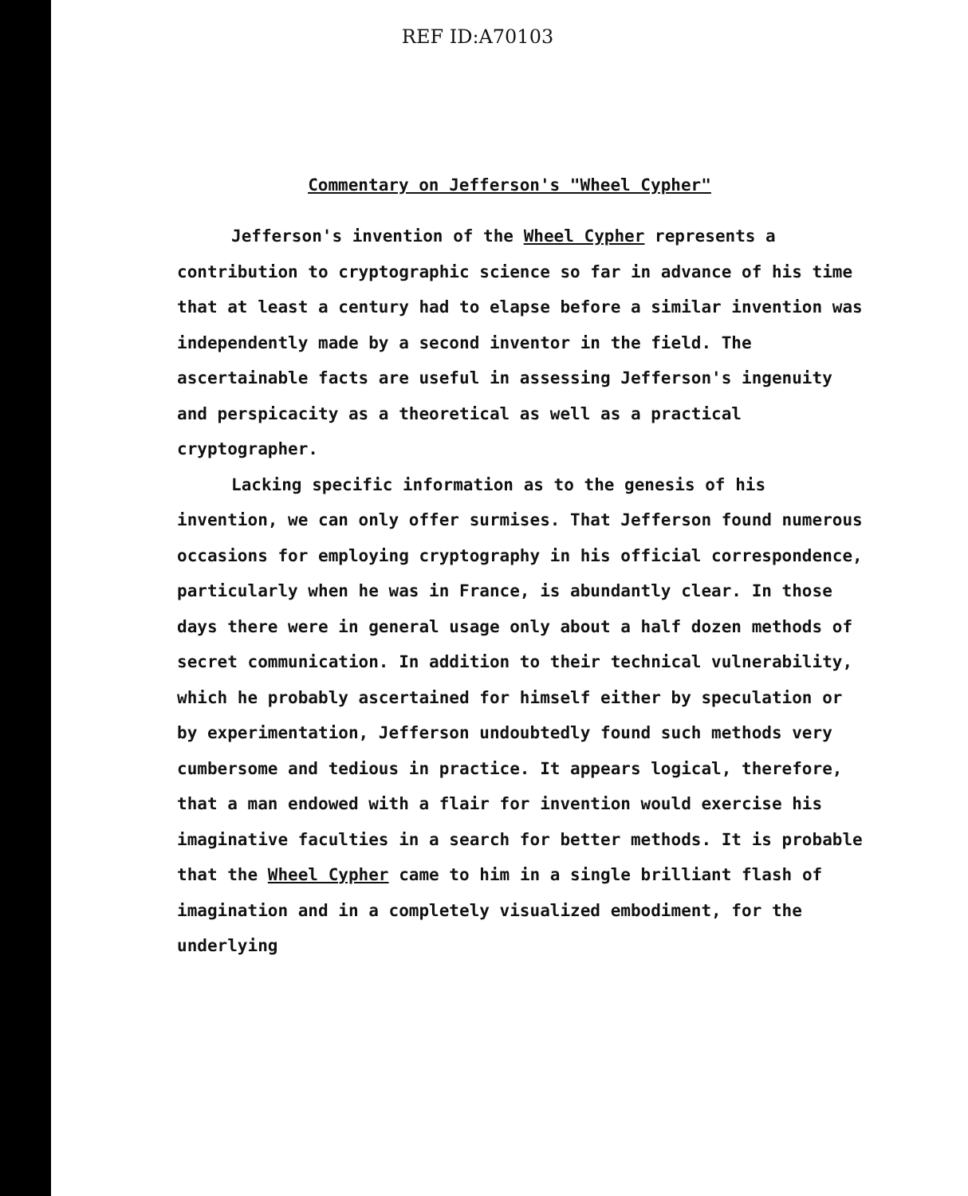REF ID:A70103
Commentary on Jefferson's "Wheel Cypher"
Jefferson's invention of the Wheel Cypher represents a contribution to cryptographic science so far in advance of his time that at least a century had to elapse before a similar invention was independently made by a second inventor in the field. The ascertainable facts are useful in assessing Jefferson's ingenuity and perspicacity as a theoretical as well as a practical cryptographer.
Lacking specific information as to the genesis of his invention, we can only offer surmises. That Jefferson found numerous occasions for employing cryptography in his official correspondence, particularly when he was in France, is abundantly clear. In those days there were in general usage only about a half dozen methods of secret communication. In addition to their technical vulnerability, which he probably ascertained for himself either by speculation or by experimentation, Jefferson undoubtedly found such methods very cumbersome and tedious in practice. It appears logical, therefore, that a man endowed with a flair for invention would exercise his imaginative faculties in a search for better methods. It is probable that the Wheel Cypher came to him in a single brilliant flash of imagination and in a completely visualized embodiment, for the underlying